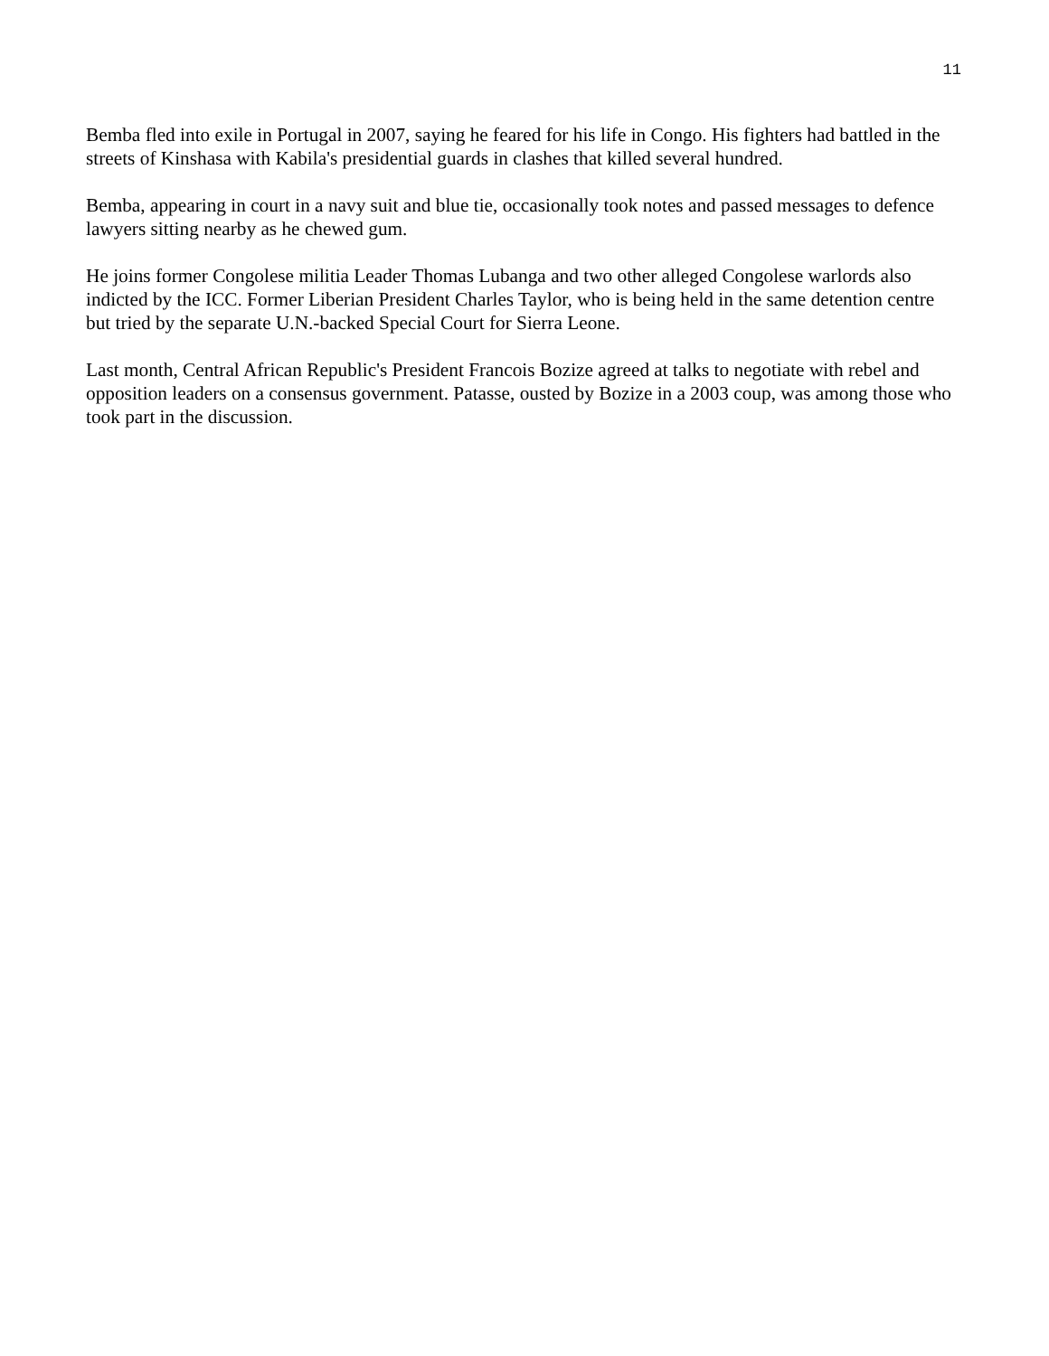11
Bemba fled into exile in Portugal in 2007, saying he feared for his life in Congo. His fighters had battled in the streets of Kinshasa with Kabila's presidential guards in clashes that killed several hundred.
Bemba, appearing in court in a navy suit and blue tie, occasionally took notes and passed messages to defence lawyers sitting nearby as he chewed gum.
He joins former Congolese militia Leader Thomas Lubanga and two other alleged Congolese warlords also indicted by the ICC. Former Liberian President Charles Taylor, who is being held in the same detention centre but tried by the separate U.N.-backed Special Court for Sierra Leone.
Last month, Central African Republic's President Francois Bozize agreed at talks to negotiate with rebel and opposition leaders on a consensus government. Patasse, ousted by Bozize in a 2003 coup, was among those who took part in the discussion.